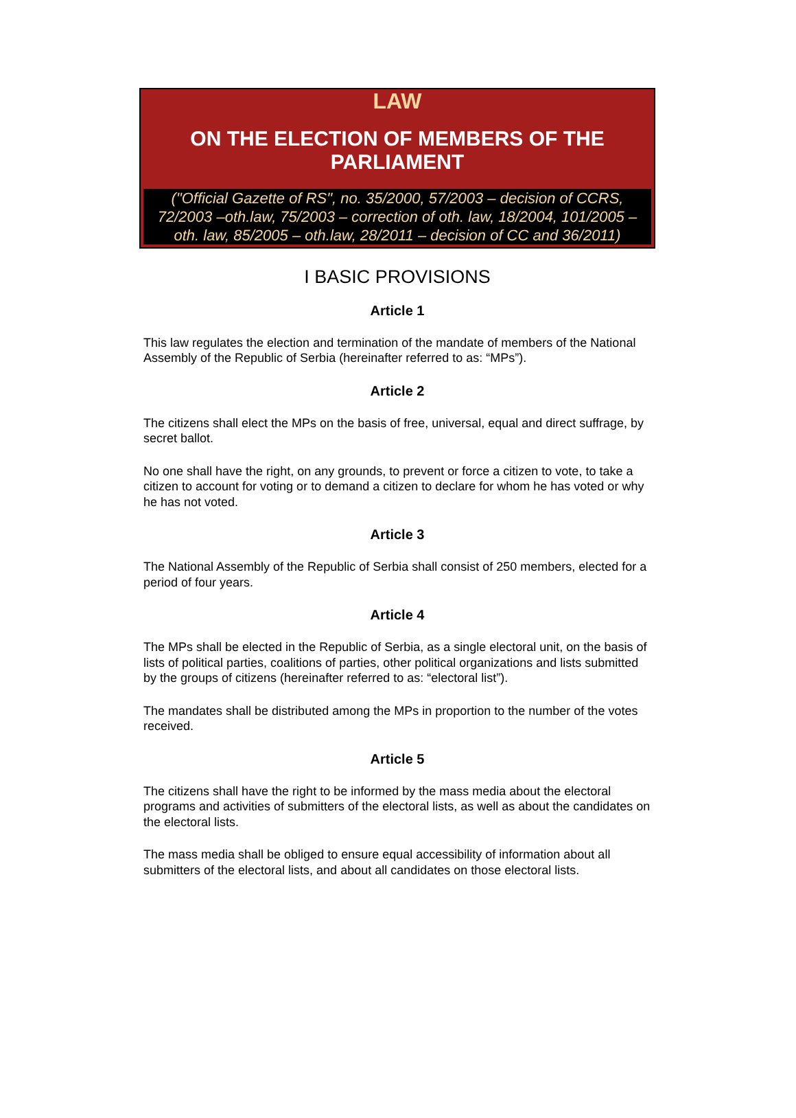LAW
ON THE ELECTION OF MEMBERS OF THE PARLIAMENT
("Official Gazette of RS", no. 35/2000, 57/2003 – decision of CCRS, 72/2003 –oth.law, 75/2003 – correction of oth. law, 18/2004, 101/2005 – oth. law, 85/2005 – oth.law, 28/2011 – decision of CC and 36/2011)
I BASIC PROVISIONS
Article 1
This law regulates the election and termination of the mandate of members of the National Assembly of the Republic of Serbia (hereinafter referred to as: “MPs”).
Article 2
The citizens shall elect the MPs on the basis of free, universal, equal and direct suffrage, by secret ballot.
No one shall have the right, on any grounds, to prevent or force a citizen to vote, to take a citizen to account for voting or to demand a citizen to declare for whom he has voted or why he has not voted.
Article 3
The National Assembly of the Republic of Serbia shall consist of 250 members, elected for a period of four years.
Article 4
The MPs shall be elected in the Republic of Serbia, as a single electoral unit, on the basis of lists of political parties, coalitions of parties, other political organizations and lists submitted by the groups of citizens (hereinafter referred to as: “electoral list”).
The mandates shall be distributed among the MPs in proportion to the number of the votes received.
Article 5
The citizens shall have the right to be informed by the mass media about the electoral programs and activities of submitters of the electoral lists, as well as about the candidates on the electoral lists.
The mass media shall be obliged to ensure equal accessibility of information about all submitters of the electoral lists, and about all candidates on those electoral lists.